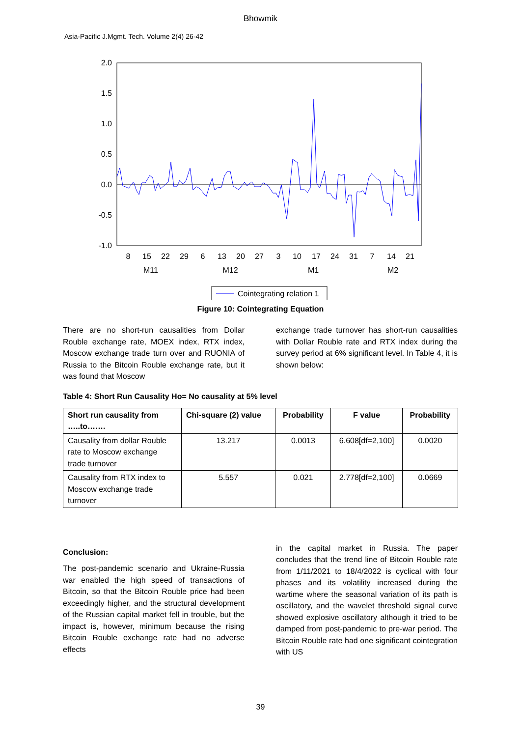Bhowmik
Asia-Pacific J.Mgmt. Tech. Volume 2(4) 26-42
2.0
1.5
1.0
0.5
0.0
-0.5
-1.0
8
15
22
29
6
13
20
27
3
10
17
24
31
7
14
21
M11
M12
M1
M2
Cointegrating relation 1
Figure 10: Cointegrating Equation
There are no short-run causalities from Dollar Rouble exchange rate, MOEX index, RTX index, Moscow exchange trade turn over and RUONIA of Russia to the Bitcoin Rouble exchange rate, but it was found that Moscow
exchange trade turnover has short-run causalities with Dollar Rouble rate and RTX index during the survey period at 6% significant level. In Table 4, it is shown below:
Table 4: Short Run Causality Ho= No causality at 5% level
| Short run causality from …..to……. | Chi-square (2) value | Probability | F value | Probability |
| --- | --- | --- | --- | --- |
| Causality from dollar Rouble rate to Moscow exchange trade turnover | 13.217 | 0.0013 | 6.608[df=2,100] | 0.0020 |
| Causality from RTX index to Moscow exchange trade turnover | 5.557 | 0.021 | 2.778[df=2,100] | 0.0669 |
Conclusion:
The post-pandemic scenario and Ukraine-Russia war enabled the high speed of transactions of Bitcoin, so that the Bitcoin Rouble price had been exceedingly higher, and the structural development of the Russian capital market fell in trouble, but the impact is, however, minimum because the rising Bitcoin Rouble exchange rate had no adverse effects
in the capital market in Russia. The paper concludes that the trend line of Bitcoin Rouble rate from 1/11/2021 to 18/4/2022 is cyclical with four phases and its volatility increased during the wartime where the seasonal variation of its path is oscillatory, and the wavelet threshold signal curve showed explosive oscillatory although it tried to be damped from post-pandemic to pre-war period. The Bitcoin Rouble rate had one significant cointegration with US
39